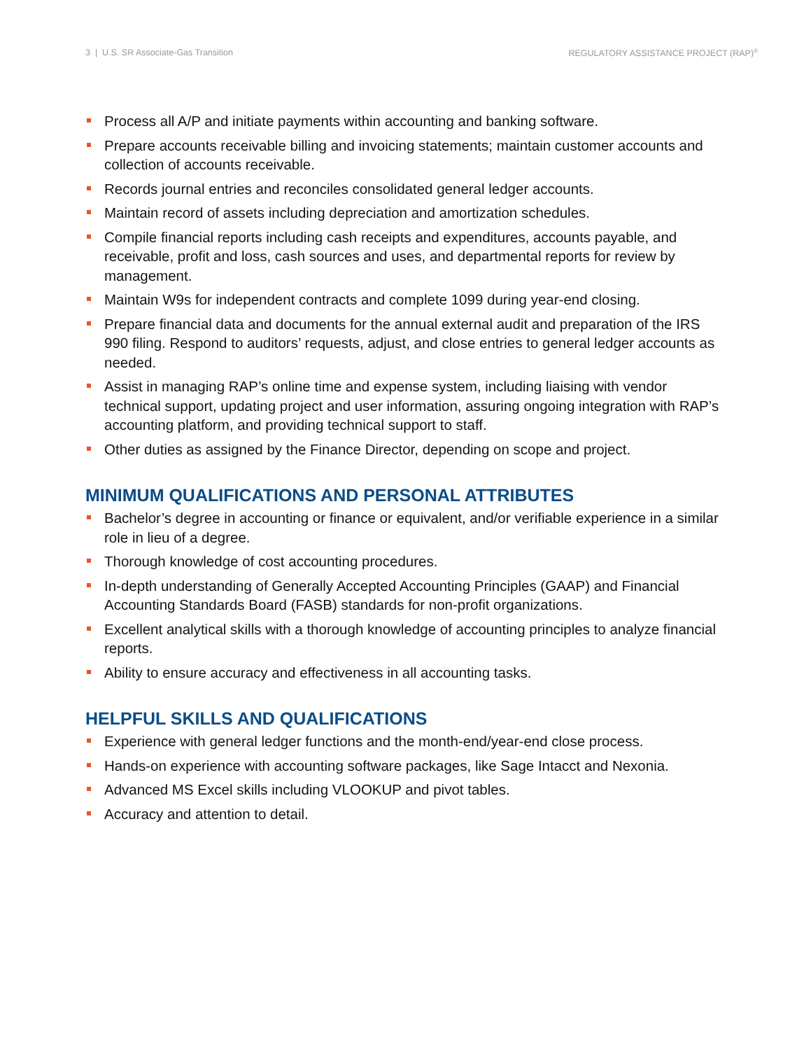3 | U.S. SR Associate-Gas Transition REGULATORY ASSISTANCE PROJECT (RAP)<sup>®</sup>
Process all A/P and initiate payments within accounting and banking software.
Prepare accounts receivable billing and invoicing statements; maintain customer accounts and collection of accounts receivable.
Records journal entries and reconciles consolidated general ledger accounts.
Maintain record of assets including depreciation and amortization schedules.
Compile financial reports including cash receipts and expenditures, accounts payable, and receivable, profit and loss, cash sources and uses, and departmental reports for review by management.
Maintain W9s for independent contracts and complete 1099 during year-end closing.
Prepare financial data and documents for the annual external audit and preparation of the IRS 990 filing. Respond to auditors’ requests, adjust, and close entries to general ledger accounts as needed.
Assist in managing RAP’s online time and expense system, including liaising with vendor technical support, updating project and user information, assuring ongoing integration with RAP’s accounting platform, and providing technical support to staff.
Other duties as assigned by the Finance Director, depending on scope and project.
MINIMUM QUALIFICATIONS AND PERSONAL ATTRIBUTES
Bachelor’s degree in accounting or finance or equivalent, and/or verifiable experience in a similar role in lieu of a degree.
Thorough knowledge of cost accounting procedures.
In-depth understanding of Generally Accepted Accounting Principles (GAAP) and Financial Accounting Standards Board (FASB) standards for non-profit organizations.
Excellent analytical skills with a thorough knowledge of accounting principles to analyze financial reports.
Ability to ensure accuracy and effectiveness in all accounting tasks.
HELPFUL SKILLS AND QUALIFICATIONS
Experience with general ledger functions and the month-end/year-end close process.
Hands-on experience with accounting software packages, like Sage Intacct and Nexonia.
Advanced MS Excel skills including VLOOKUP and pivot tables.
Accuracy and attention to detail.